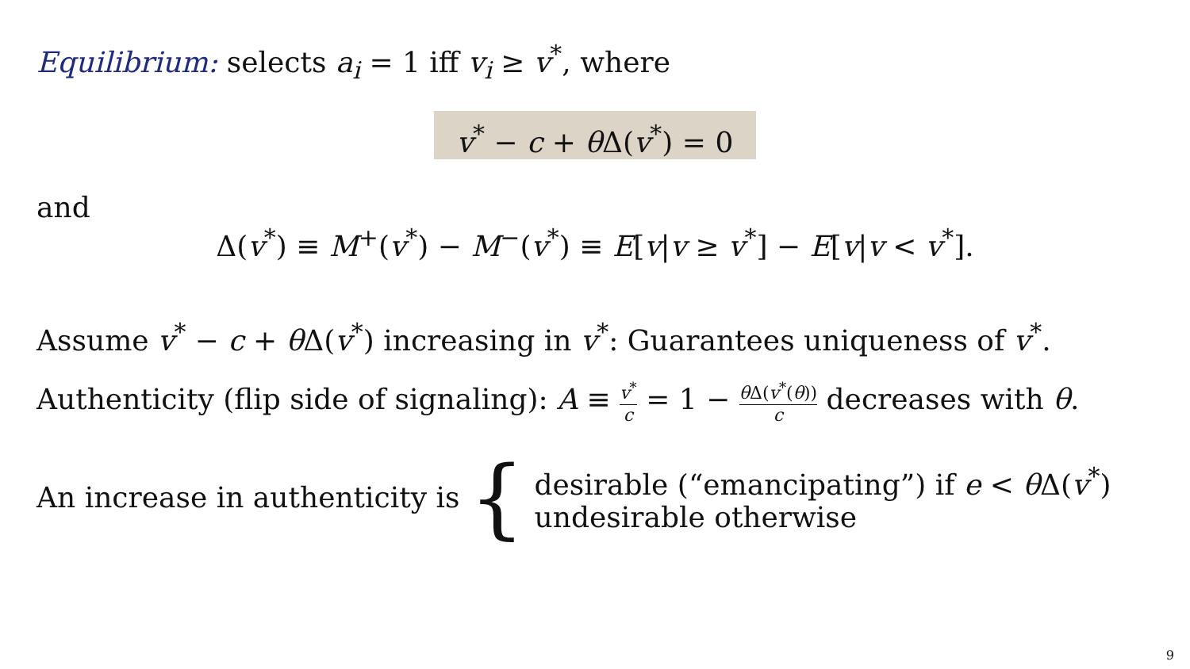Equilibrium: selects a<sub>i</sub> = 1 iff v<sub>i</sub> ≥ v<sup>*</sup>, where
v<sup>*</sup> − c + θ Δ(v<sup>*</sup>) = 0
and
Δ(v<sup>*</sup>) ≡ M<sup>+</sup>(v<sup>*</sup>) − M<sup>−</sup>(v<sup>*</sup>) ≡ E[v|v ≥ v<sup>*</sup>] − E[v|v < v<sup>*</sup>].
Assume v<sup>*</sup> − c + θ Δ(v<sup>*</sup>) increasing in v<sup>*</sup>: Guarantees uniqueness of v<sup>*</sup>.
Authenticity (flip side of signaling): A ≡ v<sup>*</sup> c = 1 − θ Δ(v<sup>*</sup>(θ)) c decreases with θ.
An increase in authenticity is {
desirable (“emancipating”) if e < θ Δ(v<sup>*</sup>)
undesirable otherwise
9